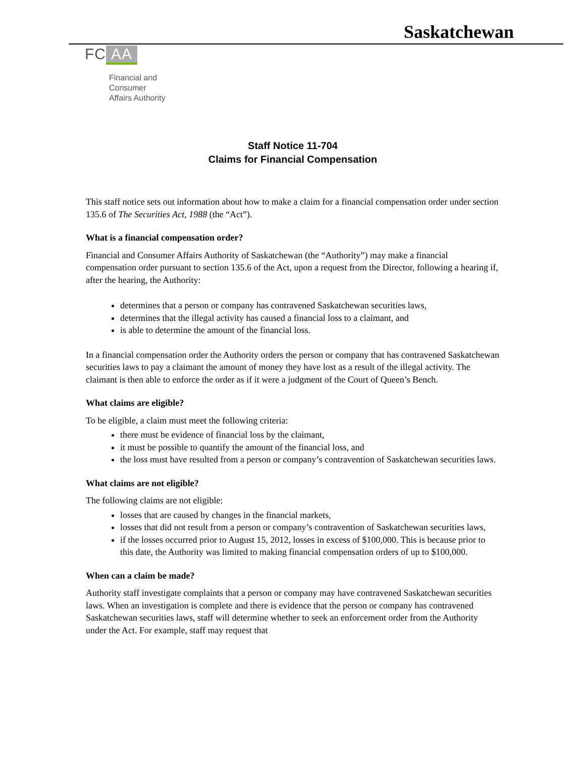Saskatchewan
FC AA
Financial and
Consumer
Affairs Authority
Staff Notice 11-704
Claims for Financial Compensation
This staff notice sets out information about how to make a claim for a financial compensation order under section 135.6 of The Securities Act, 1988 (the “Act”).
What is a financial compensation order?
Financial and Consumer Affairs Authority of Saskatchewan (the “Authority”) may make a financial compensation order pursuant to section 135.6 of the Act, upon a request from the Director, following a hearing if, after the hearing, the Authority:
determines that a person or company has contravened Saskatchewan securities laws,
determines that the illegal activity has caused a financial loss to a claimant, and
is able to determine the amount of the financial loss.
In a financial compensation order the Authority orders the person or company that has contravened Saskatchewan securities laws to pay a claimant the amount of money they have lost as a result of the illegal activity. The claimant is then able to enforce the order as if it were a judgment of the Court of Queen’s Bench.
What claims are eligible?
To be eligible, a claim must meet the following criteria:
there must be evidence of financial loss by the claimant,
it must be possible to quantify the amount of the financial loss, and
the loss must have resulted from a person or company’s contravention of Saskatchewan securities laws.
What claims are not eligible?
The following claims are not eligible:
losses that are caused by changes in the financial markets,
losses that did not result from a person or company’s contravention of Saskatchewan securities laws,
if the losses occurred prior to August 15, 2012, losses in excess of $100,000. This is because prior to this date, the Authority was limited to making financial compensation orders of up to $100,000.
When can a claim be made?
Authority staff investigate complaints that a person or company may have contravened Saskatchewan securities laws. When an investigation is complete and there is evidence that the person or company has contravened Saskatchewan securities laws, staff will determine whether to seek an enforcement order from the Authority under the Act. For example, staff may request that